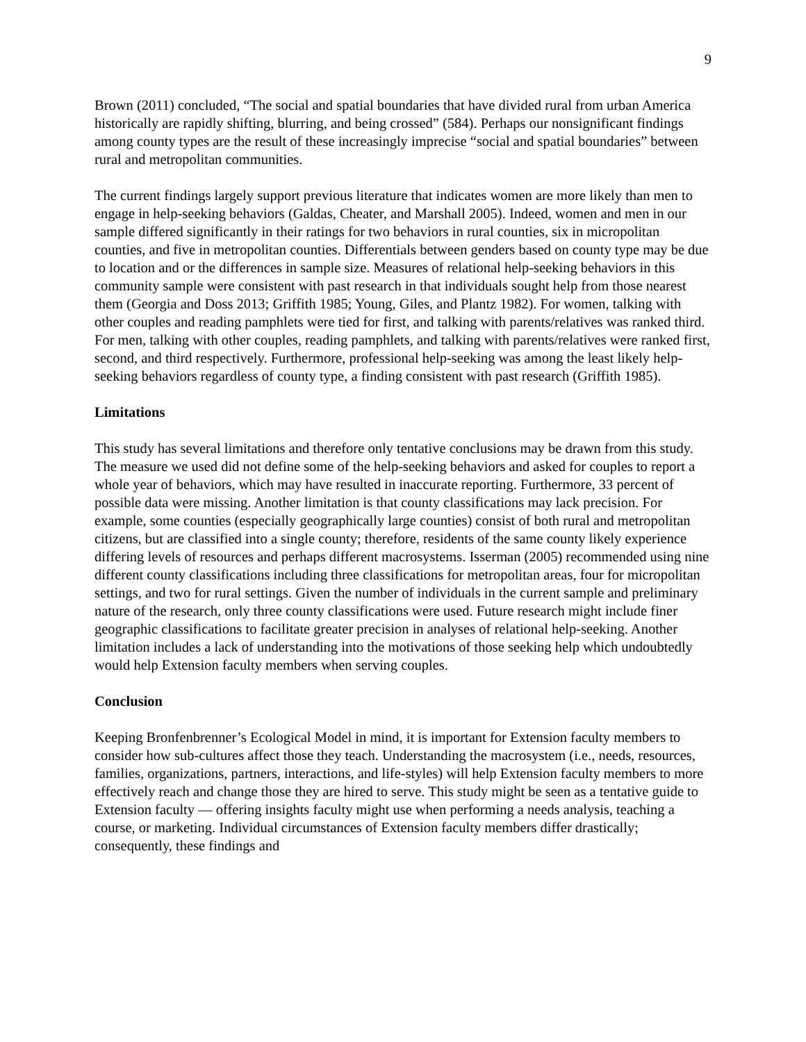9
Brown (2011) concluded, “The social and spatial boundaries that have divided rural from urban America historically are rapidly shifting, blurring, and being crossed” (584). Perhaps our nonsignificant findings among county types are the result of these increasingly imprecise “social and spatial boundaries” between rural and metropolitan communities.
The current findings largely support previous literature that indicates women are more likely than men to engage in help-seeking behaviors (Galdas, Cheater, and Marshall 2005). Indeed, women and men in our sample differed significantly in their ratings for two behaviors in rural counties, six in micropolitan counties, and five in metropolitan counties. Differentials between genders based on county type may be due to location and or the differences in sample size. Measures of relational help-seeking behaviors in this community sample were consistent with past research in that individuals sought help from those nearest them (Georgia and Doss 2013; Griffith 1985; Young, Giles, and Plantz 1982). For women, talking with other couples and reading pamphlets were tied for first, and talking with parents/relatives was ranked third. For men, talking with other couples, reading pamphlets, and talking with parents/relatives were ranked first, second, and third respectively. Furthermore, professional help-seeking was among the least likely help-seeking behaviors regardless of county type, a finding consistent with past research (Griffith 1985).
Limitations
This study has several limitations and therefore only tentative conclusions may be drawn from this study. The measure we used did not define some of the help-seeking behaviors and asked for couples to report a whole year of behaviors, which may have resulted in inaccurate reporting. Furthermore, 33 percent of possible data were missing. Another limitation is that county classifications may lack precision. For example, some counties (especially geographically large counties) consist of both rural and metropolitan citizens, but are classified into a single county; therefore, residents of the same county likely experience differing levels of resources and perhaps different macrosystems. Isserman (2005) recommended using nine different county classifications including three classifications for metropolitan areas, four for micropolitan settings, and two for rural settings. Given the number of individuals in the current sample and preliminary nature of the research, only three county classifications were used. Future research might include finer geographic classifications to facilitate greater precision in analyses of relational help-seeking. Another limitation includes a lack of understanding into the motivations of those seeking help which undoubtedly would help Extension faculty members when serving couples.
Conclusion
Keeping Bronfenbrenner’s Ecological Model in mind, it is important for Extension faculty members to consider how sub-cultures affect those they teach. Understanding the macrosystem (i.e., needs, resources, families, organizations, partners, interactions, and life-styles) will help Extension faculty members to more effectively reach and change those they are hired to serve. This study might be seen as a tentative guide to Extension faculty — offering insights faculty might use when performing a needs analysis, teaching a course, or marketing. Individual circumstances of Extension faculty members differ drastically; consequently, these findings and